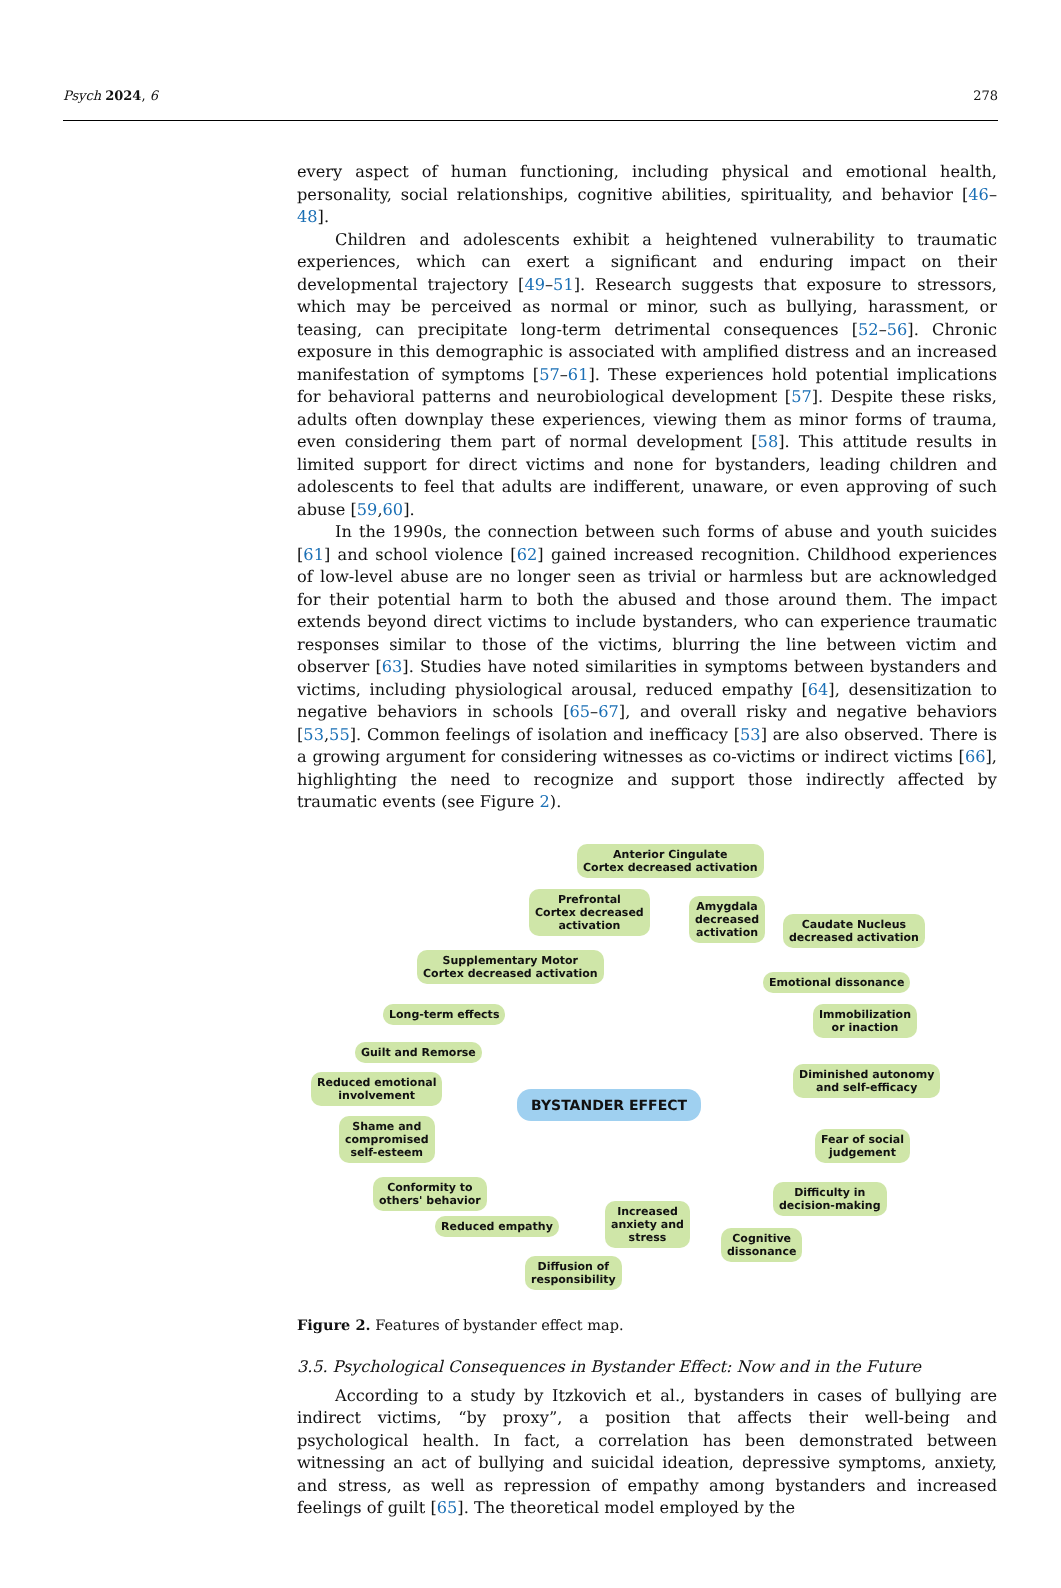Psych 2024, 6 278
every aspect of human functioning, including physical and emotional health, personality, social relationships, cognitive abilities, spirituality, and behavior [46–48].
Children and adolescents exhibit a heightened vulnerability to traumatic experiences, which can exert a significant and enduring impact on their developmental trajectory [49–51]. Research suggests that exposure to stressors, which may be perceived as normal or minor, such as bullying, harassment, or teasing, can precipitate long-term detrimental consequences [52–56]. Chronic exposure in this demographic is associated with amplified distress and an increased manifestation of symptoms [57–61]. These experiences hold potential implications for behavioral patterns and neurobiological development [57]. Despite these risks, adults often downplay these experiences, viewing them as minor forms of trauma, even considering them part of normal development [58]. This attitude results in limited support for direct victims and none for bystanders, leading children and adolescents to feel that adults are indifferent, unaware, or even approving of such abuse [59,60].
In the 1990s, the connection between such forms of abuse and youth suicides [61] and school violence [62] gained increased recognition. Childhood experiences of low-level abuse are no longer seen as trivial or harmless but are acknowledged for their potential harm to both the abused and those around them. The impact extends beyond direct victims to include bystanders, who can experience traumatic responses similar to those of the victims, blurring the line between victim and observer [63]. Studies have noted similarities in symptoms between bystanders and victims, including physiological arousal, reduced empathy [64], desensitization to negative behaviors in schools [65–67], and overall risky and negative behaviors [53,55]. Common feelings of isolation and inefficacy [53] are also observed. There is a growing argument for considering witnesses as co-victims or indirect victims [66], highlighting the need to recognize and support those indirectly affected by traumatic events (see Figure 2).
Anterior Cingulate
Cortex decreased activation
Prefrontal
Cortex decreased
activation
Amygdala
decreased
activation
Caudate Nucleus
decreased activation
Supplementary Motor
Cortex decreased activation
Emotional dissonance
Long-term effects
Immobilization
or inaction
Guilt and Remorse
Reduced emotional
involvement
BYSTANDER EFFECT
Diminished autonomy
and self-efficacy
Shame and
compromised
self-esteem
Fear of social
judgement
Conformity to
others' behavior
Difficulty in
decision-making
Reduced empathy
Increased
anxiety and
stress
Cognitive
dissonance
Diffusion of
responsibility
Figure 2. Features of bystander effect map.
3.5. Psychological Consequences in Bystander Effect: Now and in the Future
According to a study by Itzkovich et al., bystanders in cases of bullying are indirect victims, “by proxy”, a position that affects their well-being and psychological health. In fact, a correlation has been demonstrated between witnessing an act of bullying and suicidal ideation, depressive symptoms, anxiety, and stress, as well as repression of empathy among bystanders and increased feelings of guilt [65]. The theoretical model employed by the